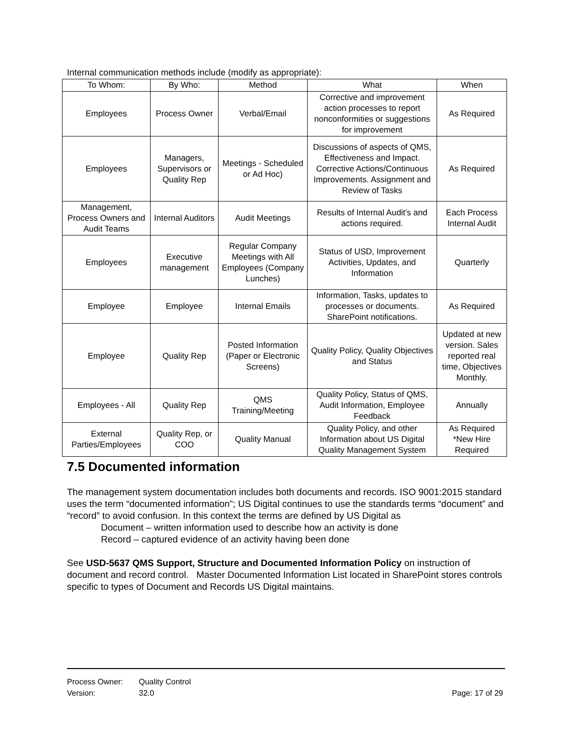Internal communication methods include (modify as appropriate):
| To Whom: | By Who: | Method | What | When |
| --- | --- | --- | --- | --- |
| Employees | Process Owner | Verbal/Email | Corrective and improvement action processes to report nonconformities or suggestions for improvement | As Required |
| Employees | Managers, Supervisors or Quality Rep | Meetings - Scheduled or Ad Hoc) | Discussions of aspects of QMS, Effectiveness and Impact. Corrective Actions/Continuous Improvements. Assignment and Review of Tasks | As Required |
| Management, Process Owners and Audit Teams | Internal Auditors | Audit Meetings | Results of Internal Audit's and actions required. | Each Process Internal Audit |
| Employees | Executive management | Regular Company Meetings with All Employees (Company Lunches) | Status of USD, Improvement Activities, Updates, and Information | Quarterly |
| Employee | Employee | Internal Emails | Information, Tasks, updates to processes or documents. SharePoint notifications. | As Required |
| Employee | Quality Rep | Posted Information (Paper or Electronic Screens) | Quality Policy, Quality Objectives and Status | Updated at new version. Sales reported real time, Objectives Monthly. |
| Employees - All | Quality Rep | QMS Training/Meeting | Quality Policy, Status of QMS, Audit Information, Employee Feedback | Annually |
| External Parties/Employees | Quality Rep, or COO | Quality Manual | Quality Policy, and other Information about US Digital Quality Management System | As Required *New Hire Required |
7.5 Documented information
The management system documentation includes both documents and records. ISO 9001:2015 standard uses the term “documented information”; US Digital continues to use the standards terms “document” and “record” to avoid confusion. In this context the terms are defined by US Digital as
Document – written information used to describe how an activity is done
Record – captured evidence of an activity having been done
See USD-5637 QMS Support, Structure and Documented Information Policy on instruction of document and record control. Master Documented Information List located in SharePoint stores controls specific to types of Document and Records US Digital maintains.
Process Owner: Quality Control
Version: 32.0
Page: 17 of 29